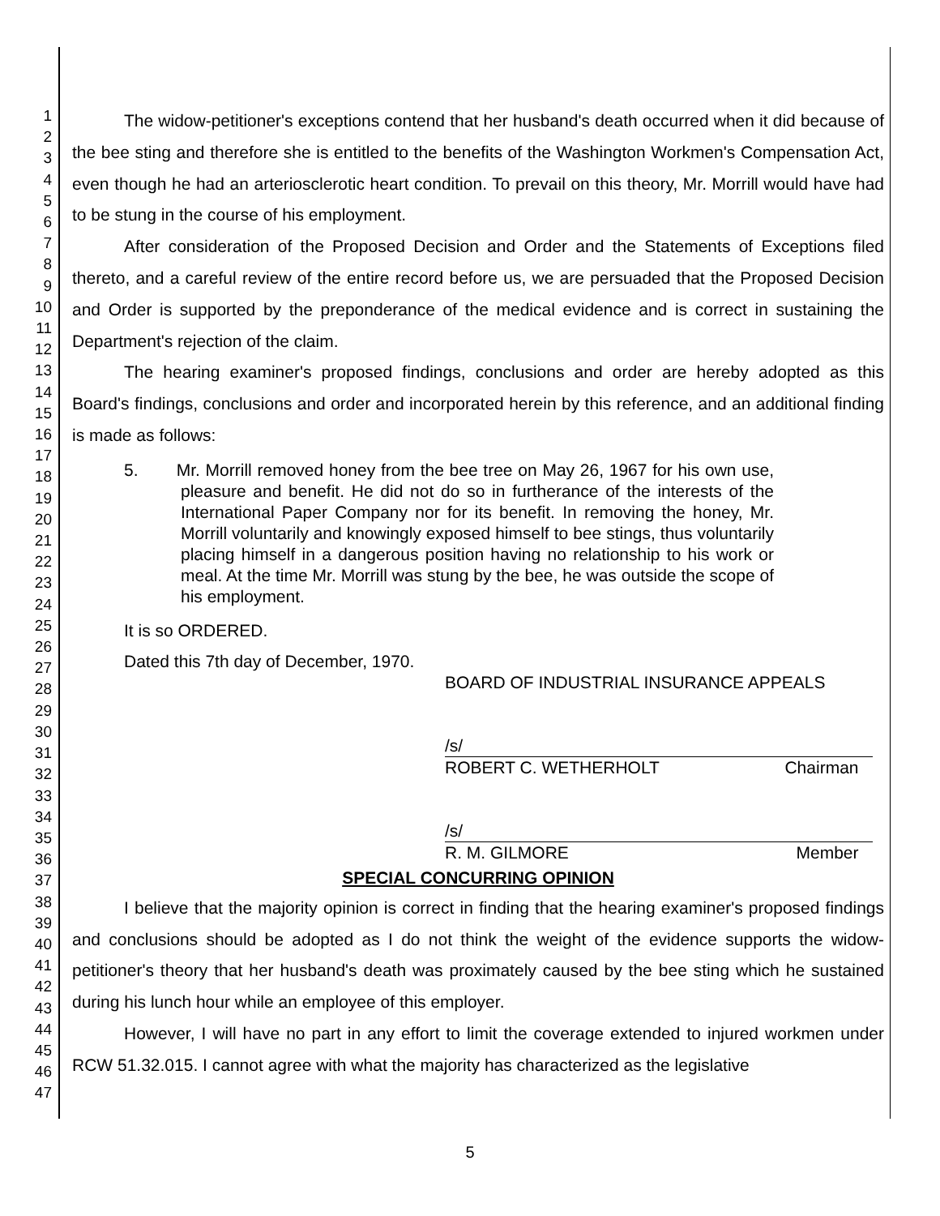1
2
3
4
5
6
7
8
9
10
11
12
13
14
15
16
17
18
19
20
21
22
23
24
25
26
27
28
29
30
31
32
33
34
35
36
37
38
39
40
41
42
43
44
45
46
47
The widow-petitioner's exceptions contend that her husband's death occurred when it did because of the bee sting and therefore she is entitled to the benefits of the Washington Workmen's Compensation Act, even though he had an arteriosclerotic heart condition. To prevail on this theory, Mr. Morrill would have had to be stung in the course of his employment.
After consideration of the Proposed Decision and Order and the Statements of Exceptions filed thereto, and a careful review of the entire record before us, we are persuaded that the Proposed Decision and Order is supported by the preponderance of the medical evidence and is correct in sustaining the Department's rejection of the claim.
The hearing examiner's proposed findings, conclusions and order are hereby adopted as this Board's findings, conclusions and order and incorporated herein by this reference, and an additional finding is made as follows:
5. Mr. Morrill removed honey from the bee tree on May 26, 1967 for his own use, pleasure and benefit. He did not do so in furtherance of the interests of the International Paper Company nor for its benefit. In removing the honey, Mr. Morrill voluntarily and knowingly exposed himself to bee stings, thus voluntarily placing himself in a dangerous position having no relationship to his work or meal. At the time Mr. Morrill was stung by the bee, he was outside the scope of his employment.
It is so ORDERED.
Dated this 7th day of December, 1970.
BOARD OF INDUSTRIAL INSURANCE APPEALS
/s/
ROBERT C. WETHERHOLT Chairman
/s/
R. M. GILMORE Member
SPECIAL CONCURRING OPINION
I believe that the majority opinion is correct in finding that the hearing examiner's proposed findings and conclusions should be adopted as I do not think the weight of the evidence supports the widow-petitioner's theory that her husband's death was proximately caused by the bee sting which he sustained during his lunch hour while an employee of this employer.
However, I will have no part in any effort to limit the coverage extended to injured workmen under RCW 51.32.015. I cannot agree with what the majority has characterized as the legislative
5